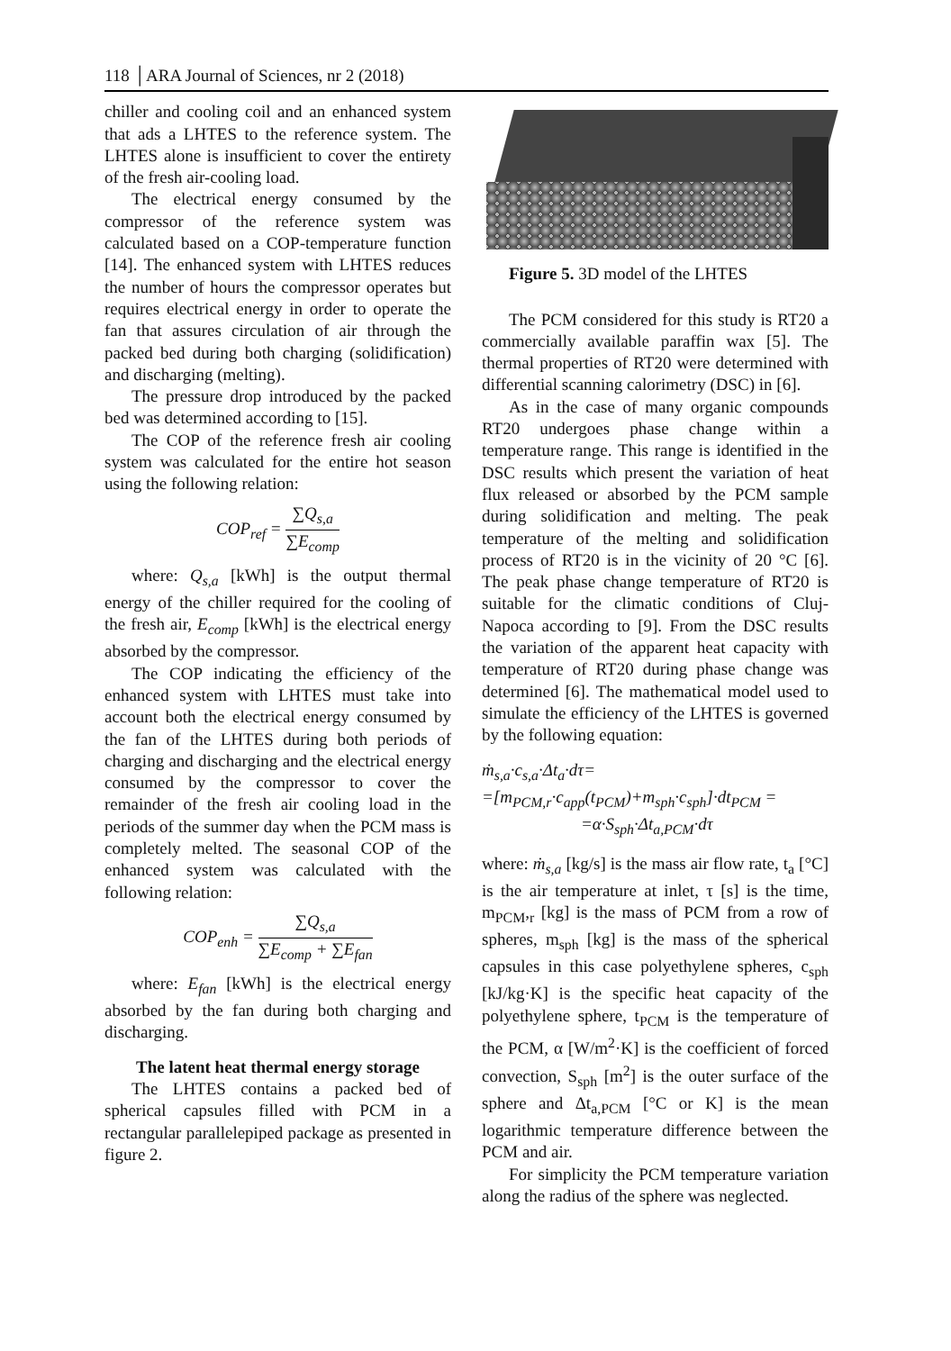118 │ARA Journal of Sciences, nr 2 (2018)
chiller and cooling coil and an enhanced system that ads a LHTES to the reference system. The LHTES alone is insufficient to cover the entirety of the fresh air-cooling load.
The electrical energy consumed by the compressor of the reference system was calculated based on a COP-temperature function [14]. The enhanced system with LHTES reduces the number of hours the compressor operates but requires electrical energy in order to operate the fan that assures circulation of air through the packed bed during both charging (solidification) and discharging (melting).
The pressure drop introduced by the packed bed was determined according to [15].
The COP of the reference fresh air cooling system was calculated for the entire hot season using the following relation:
COP<sub>ref</sub> = ∑Q<sub>s,a</sub> ∑E<sub>comp</sub>
where: Q<sub>s,a</sub> [kWh] is the output thermal energy of the chiller required for the cooling of the fresh air, E<sub>comp</sub> [kWh] is the electrical energy absorbed by the compressor.
The COP indicating the efficiency of the enhanced system with LHTES must take into account both the electrical energy consumed by the fan of the LHTES during both periods of charging and discharging and the electrical energy consumed by the compressor to cover the remainder of the fresh air cooling load in the periods of the summer day when the PCM mass is completely melted. The seasonal COP of the enhanced system was calculated with the following relation:
COP<sub>enh</sub> = ∑Q<sub>s,a</sub> ∑E<sub>comp</sub> + ∑E<sub>fan</sub>
where: E<sub>fan</sub> [kWh] is the electrical energy absorbed by the fan during both charging and discharging.
The latent heat thermal energy storage
The LHTES contains a packed bed of spherical capsules filled with PCM in a rectangular parallelepiped package as presented in figure 2.
Figure 5. 3D model of the LHTES
The PCM considered for this study is RT20 a commercially available paraffin wax [5]. The thermal properties of RT20 were determined with differential scanning calorimetry (DSC) in [6].
As in the case of many organic compounds RT20 undergoes phase change within a temperature range. This range is identified in the DSC results which present the variation of heat flux released or absorbed by the PCM sample during solidification and melting. The peak temperature of the melting and solidification process of RT20 is in the vicinity of 20 °C [6]. The peak phase change temperature of RT20 is suitable for the climatic conditions of Cluj-Napoca according to [9]. From the DSC results the variation of the apparent heat capacity with temperature of RT20 during phase change was determined [6]. The mathematical model used to simulate the efficiency of the LHTES is governed by the following equation:
ṁ<sub>s,a</sub>·c<sub>s,a</sub>·Δt<sub>a</sub>·dτ=
=[m<sub>PCM,r</sub>·c<sub>app</sub>(t<sub>PCM</sub>)+m<sub>sph</sub>·c<sub>sph</sub>]·dt<sub>PCM</sub> =
=α·S<sub>sph</sub>·Δt<sub>a,PCM</sub>·dτ
where: ṁ<sub>s,a</sub> [kg/s] is the mass air flow rate, t<sub>a</sub> [°C] is the air temperature at inlet, τ [s] is the time, m<sub>PCM</sub>,<sub>r</sub> [kg] is the mass of PCM from a row of spheres, m<sub>sph</sub> [kg] is the mass of the spherical capsules in this case polyethylene spheres, c<sub>sph</sub> [kJ/kg·K] is the specific heat capacity of the polyethylene sphere, t<sub>PCM</sub> is the temperature of the PCM, α [W/m<sup>2</sup>·K] is the coefficient of forced convection, S<sub>sph</sub> [m<sup>2</sup>] is the outer surface of the sphere and Δt<sub>a,PCM</sub> [°C or K] is the mean logarithmic temperature difference between the PCM and air.
For simplicity the PCM temperature variation along the radius of the sphere was neglected.